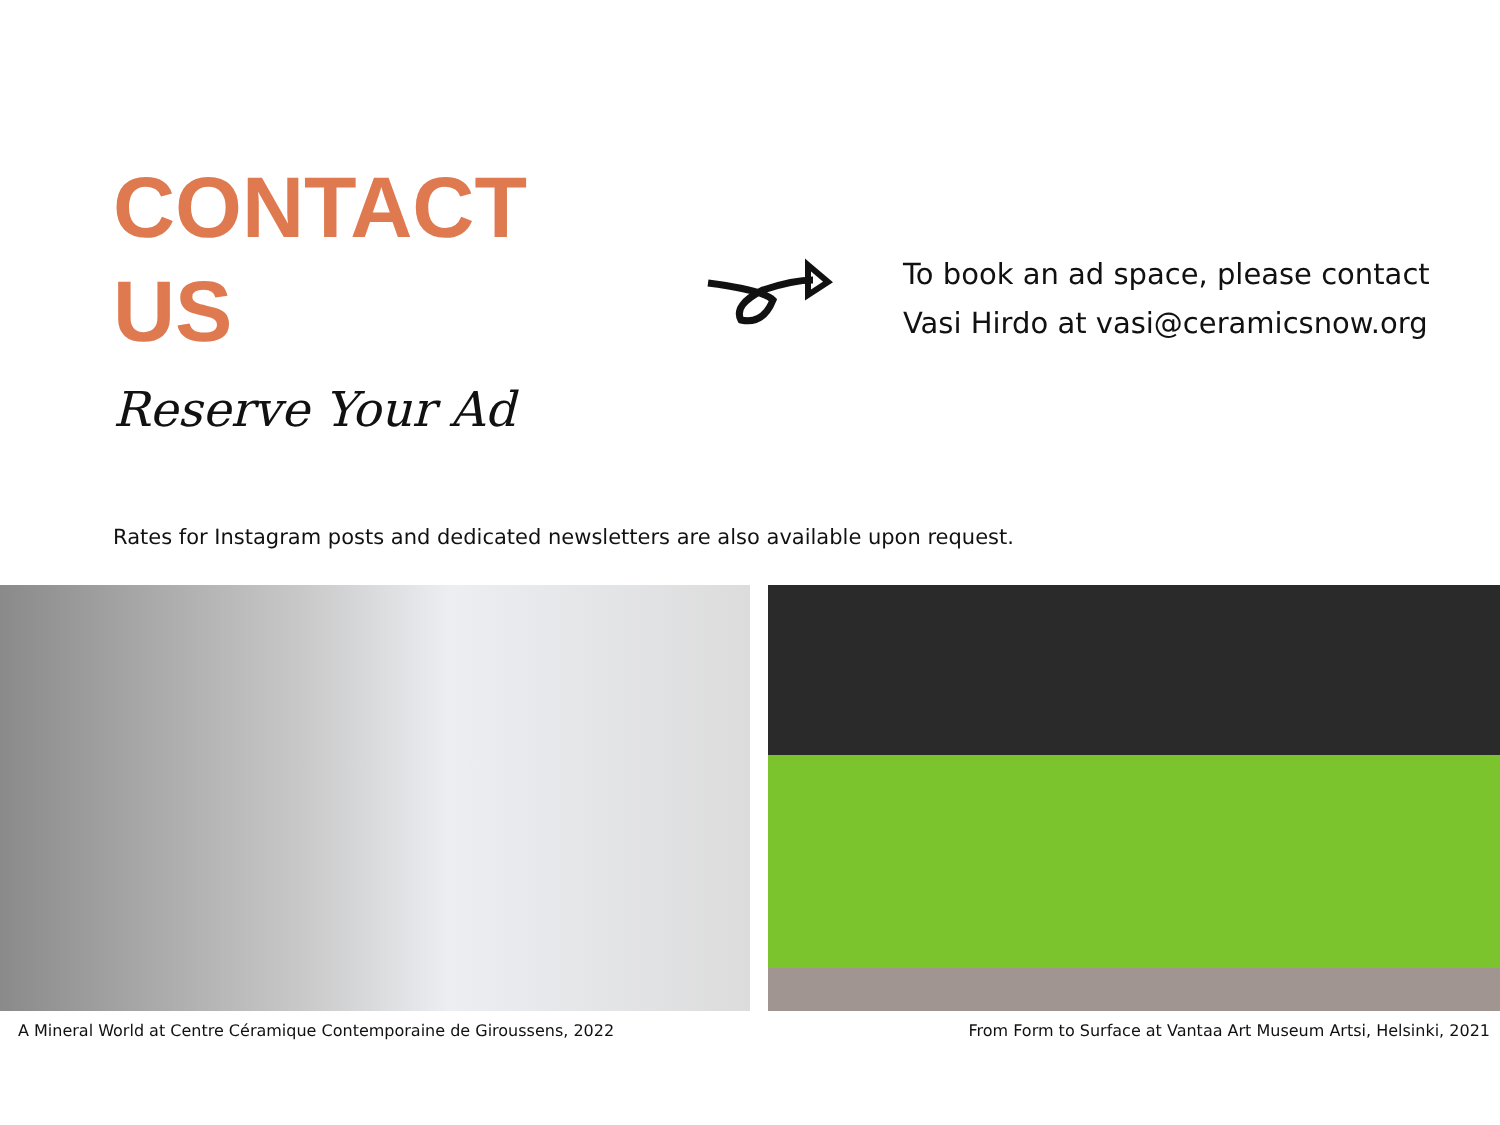CONTACT
US
Reserve Your Ad
To book an ad space, please contact
Vasi Hirdo at vasi@ceramicsnow.org
Rates for Instagram posts and dedicated newsletters are also available upon request.
A Mineral World at Centre Céramique Contemporaine de Giroussens, 2022 From Form to Surface at Vantaa Art Museum Artsi, Helsinki, 2021